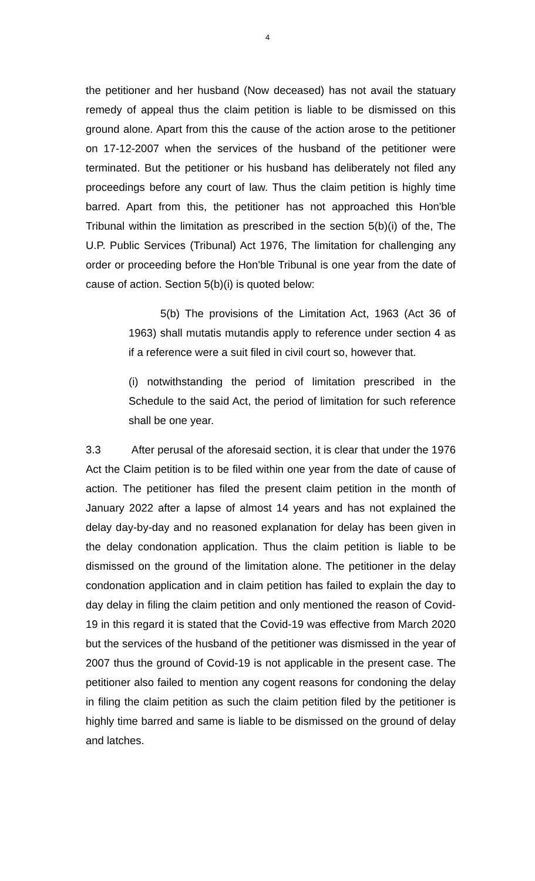4
the petitioner and her husband (Now deceased) has not avail the statuary remedy of appeal thus the claim petition is liable to be dismissed on this ground alone. Apart from this the cause of the action arose to the petitioner on 17-12-2007 when the services of the husband of the petitioner were terminated. But the petitioner or his husband has deliberately not filed any proceedings before any court of law. Thus the claim petition is highly time barred. Apart from this, the petitioner has not approached this Hon'ble Tribunal within the limitation as prescribed in the section 5(b)(i) of the, The U.P. Public Services (Tribunal) Act 1976, The limitation for challenging any order or proceeding before the Hon'ble Tribunal is one year from the date of cause of action. Section 5(b)(i) is quoted below:
5(b) The provisions of the Limitation Act, 1963 (Act 36 of 1963) shall mutatis mutandis apply to reference under section 4 as if a reference were a suit filed in civil court so, however that.
(i) notwithstanding the period of limitation prescribed in the Schedule to the said Act, the period of limitation for such reference shall be one year.
3.3 After perusal of the aforesaid section, it is clear that under the 1976 Act the Claim petition is to be filed within one year from the date of cause of action. The petitioner has filed the present claim petition in the month of January 2022 after a lapse of almost 14 years and has not explained the delay day-by-day and no reasoned explanation for delay has been given in the delay condonation application. Thus the claim petition is liable to be dismissed on the ground of the limitation alone. The petitioner in the delay condonation application and in claim petition has failed to explain the day to day delay in filing the claim petition and only mentioned the reason of Covid-19 in this regard it is stated that the Covid-19 was effective from March 2020 but the services of the husband of the petitioner was dismissed in the year of 2007 thus the ground of Covid-19 is not applicable in the present case. The petitioner also failed to mention any cogent reasons for condoning the delay in filing the claim petition as such the claim petition filed by the petitioner is highly time barred and same is liable to be dismissed on the ground of delay and latches.